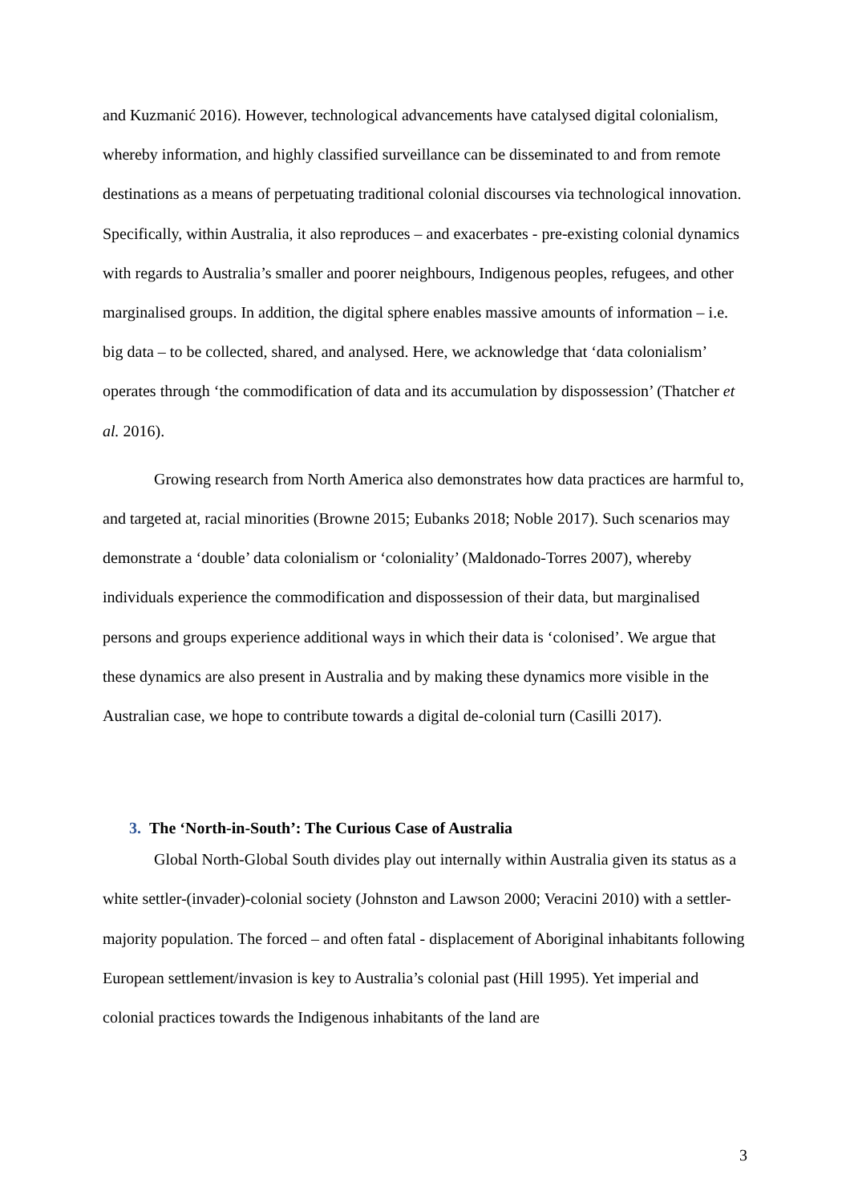and Kuzmanić 2016). However, technological advancements have catalysed digital colonialism, whereby information, and highly classified surveillance can be disseminated to and from remote destinations as a means of perpetuating traditional colonial discourses via technological innovation. Specifically, within Australia, it also reproduces – and exacerbates - pre-existing colonial dynamics with regards to Australia’s smaller and poorer neighbours, Indigenous peoples, refugees, and other marginalised groups. In addition, the digital sphere enables massive amounts of information – i.e. big data – to be collected, shared, and analysed. Here, we acknowledge that ‘data colonialism’ operates through ‘the commodification of data and its accumulation by dispossession’ (Thatcher et al. 2016).
Growing research from North America also demonstrates how data practices are harmful to, and targeted at, racial minorities (Browne 2015; Eubanks 2018; Noble 2017). Such scenarios may demonstrate a ‘double’ data colonialism or ‘coloniality’ (Maldonado-Torres 2007), whereby individuals experience the commodification and dispossession of their data, but marginalised persons and groups experience additional ways in which their data is ‘colonised’. We argue that these dynamics are also present in Australia and by making these dynamics more visible in the Australian case, we hope to contribute towards a digital de-colonial turn (Casilli 2017).
3. The ‘North-in-South’: The Curious Case of Australia
Global North-Global South divides play out internally within Australia given its status as a white settler-(invader)-colonial society (Johnston and Lawson 2000; Veracini 2010) with a settler-majority population. The forced – and often fatal - displacement of Aboriginal inhabitants following European settlement/invasion is key to Australia’s colonial past (Hill 1995). Yet imperial and colonial practices towards the Indigenous inhabitants of the land are
3